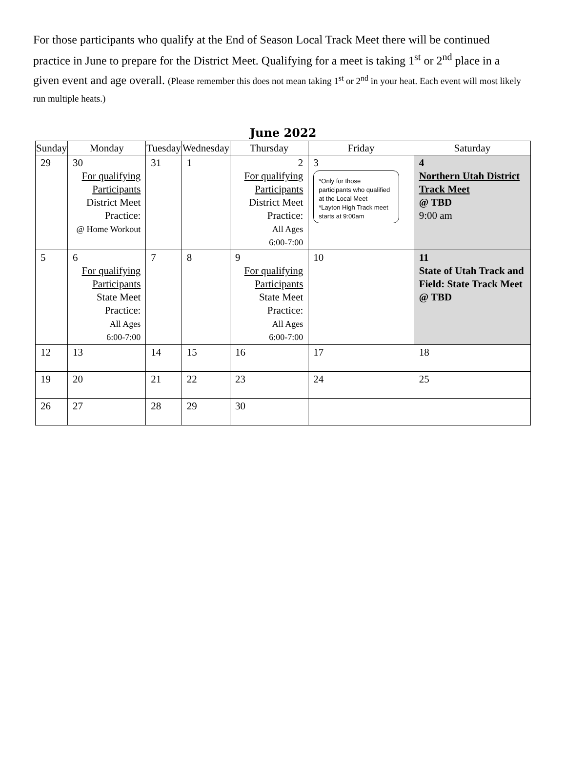For those participants who qualify at the End of Season Local Track Meet there will be continued practice in June to prepare for the District Meet. Qualifying for a meet is taking 1<sup>st</sup> or 2<sup>nd</sup> place in a given event and age overall. (Please remember this does not mean taking 1<sup>st</sup> or 2<sup>nd</sup> in your heat. Each event will most likely run multiple heats.)
June 2022
| Sunday | Monday | Tuesday | Wednesday | Thursday | Friday | Saturday |
| --- | --- | --- | --- | --- | --- | --- |
| 29 | 30 For qualifying Participants District Meet Practice: @ Home Workout | 31 | 1 | 2 For qualifying Participants District Meet Practice: All Ages 6:00-7:00 | 3 *Only for those participants who qualified at the Local Meet *Layton High Track meet starts at 9:00am | 4 Northern Utah District Track Meet @ TBD 9:00 am |
| 5 | 6 For qualifying Participants State Meet Practice: All Ages 6:00-7:00 | 7 | 8 | 9 For qualifying Participants State Meet Practice: All Ages 6:00-7:00 | 10 | 11 State of Utah Track and Field: State Track Meet @ TBD |
| 12 | 13 | 14 | 15 | 16 | 17 | 18 |
| 19 | 20 | 21 | 22 | 23 | 24 | 25 |
| 26 | 27 | 28 | 29 | 30 | | |